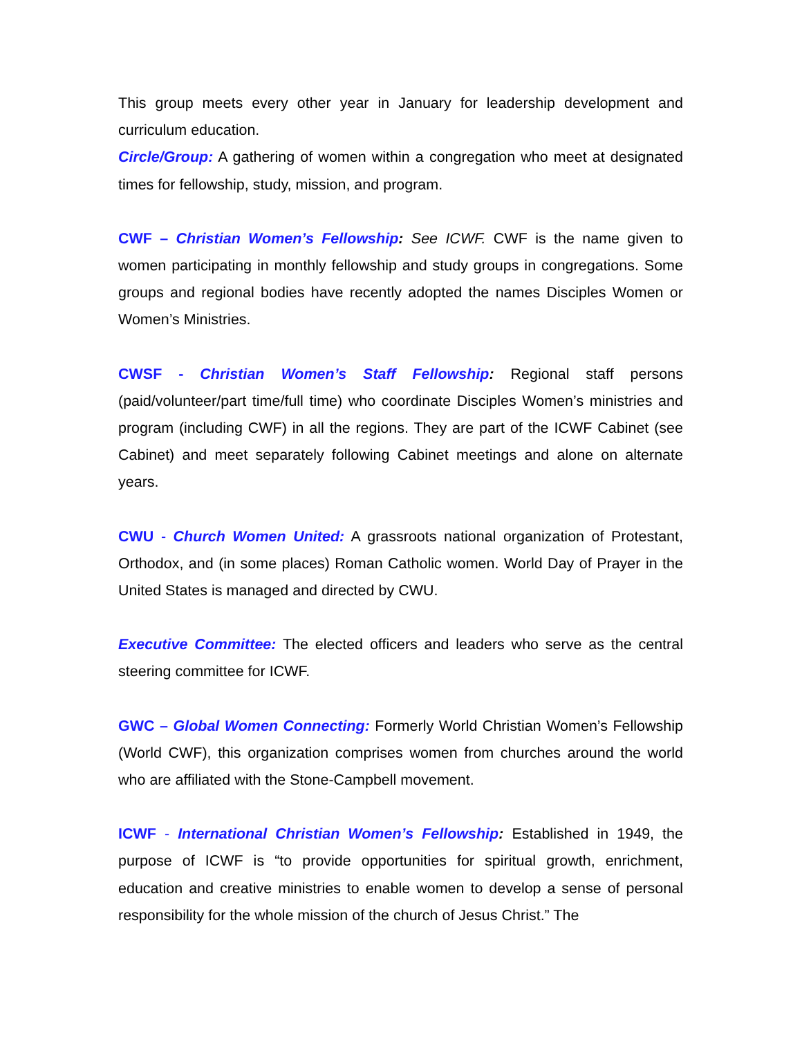This group meets every other year in January for leadership development and curriculum education.
Circle/Group: A gathering of women within a congregation who meet at designated times for fellowship, study, mission, and program.
CWF – Christian Women’s Fellowship: See ICWF. CWF is the name given to women participating in monthly fellowship and study groups in congregations. Some groups and regional bodies have recently adopted the names Disciples Women or Women’s Ministries.
CWSF - Christian Women’s Staff Fellowship: Regional staff persons (paid/volunteer/part time/full time) who coordinate Disciples Women’s ministries and program (including CWF) in all the regions. They are part of the ICWF Cabinet (see Cabinet) and meet separately following Cabinet meetings and alone on alternate years.
CWU - Church Women United: A grassroots national organization of Protestant, Orthodox, and (in some places) Roman Catholic women. World Day of Prayer in the United States is managed and directed by CWU.
Executive Committee: The elected officers and leaders who serve as the central steering committee for ICWF.
GWC – Global Women Connecting: Formerly World Christian Women’s Fellowship (World CWF), this organization comprises women from churches around the world who are affiliated with the Stone-Campbell movement.
ICWF - International Christian Women’s Fellowship: Established in 1949, the purpose of ICWF is “to provide opportunities for spiritual growth, enrichment, education and creative ministries to enable women to develop a sense of personal responsibility for the whole mission of the church of Jesus Christ.” The